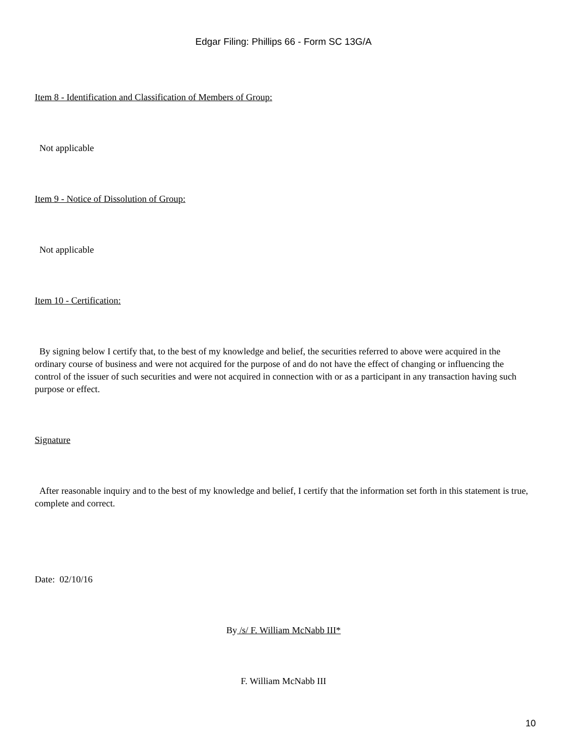Edgar Filing: Phillips 66 - Form SC 13G/A
Item 8 - Identification and Classification of Members of Group:
Not applicable
Item 9 - Notice of Dissolution of Group:
Not applicable
Item 10 - Certification:
By signing below I certify that, to the best of my knowledge and belief, the securities referred to above were acquired in the ordinary course of business and were not acquired for the purpose of and do not have the effect of changing or influencing the control of the issuer of such securities and were not acquired in connection with or as a participant in any transaction having such purpose or effect.
Signature
After reasonable inquiry and to the best of my knowledge and belief, I certify that the information set forth in this statement is true, complete and correct.
Date: 02/10/16
By /s/ F. William McNabb III*
F. William McNabb III
10